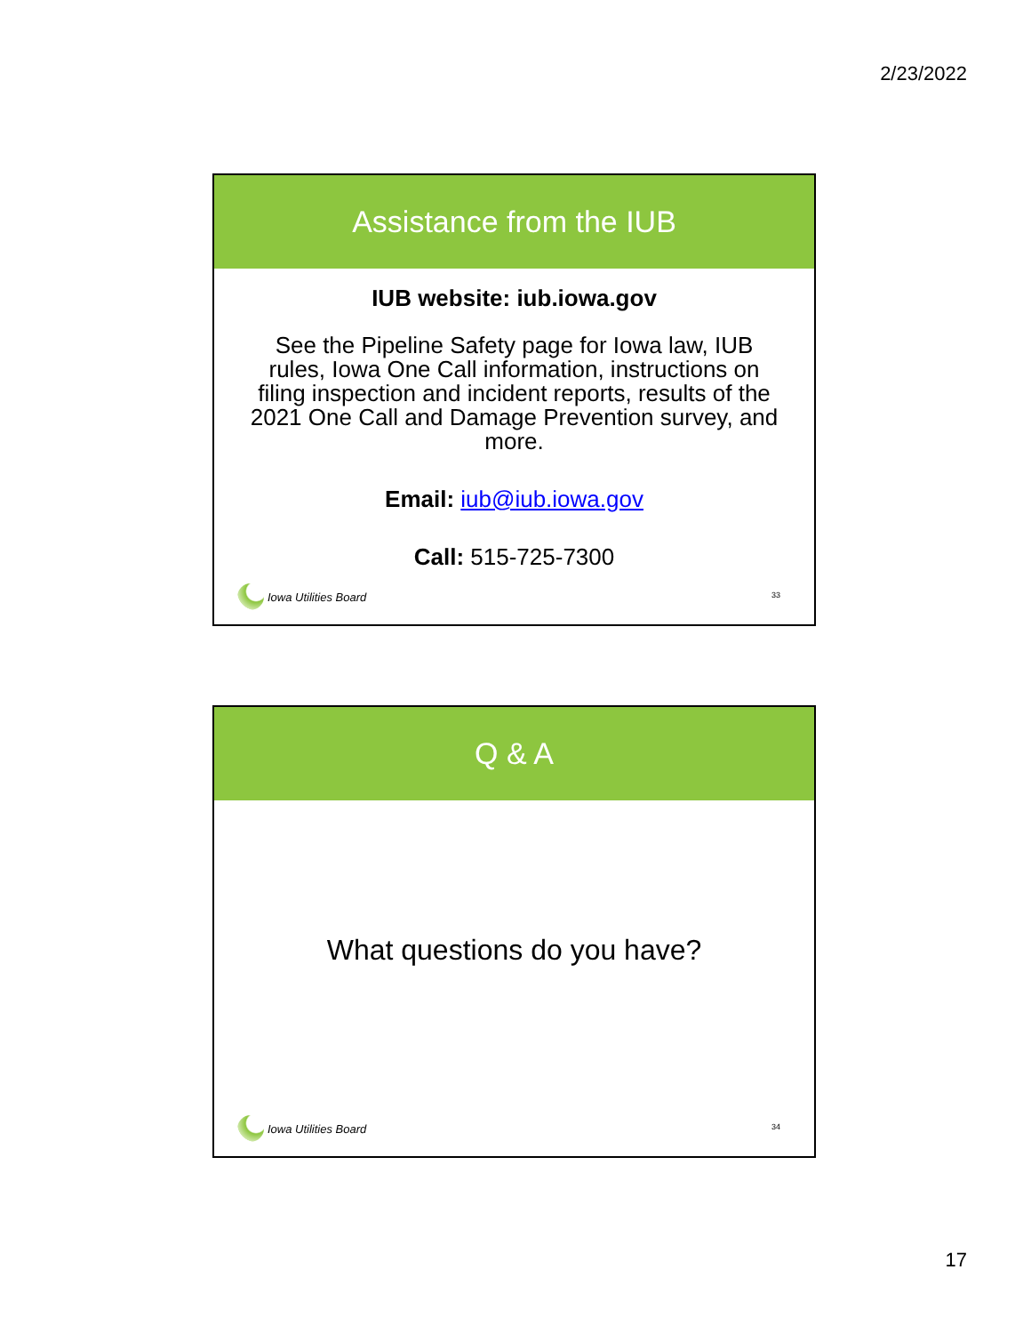2/23/2022
Assistance from the IUB
IUB website: iub.iowa.gov
See the Pipeline Safety page for Iowa law, IUB rules, Iowa One Call information, instructions on filing inspection and incident reports, results of the 2021 One Call and Damage Prevention survey, and more.
Email: iub@iub.iowa.gov
Call: 515-725-7300
Iowa Utilities Board
33
Q & A
What questions do you have?
Iowa Utilities Board
34
17